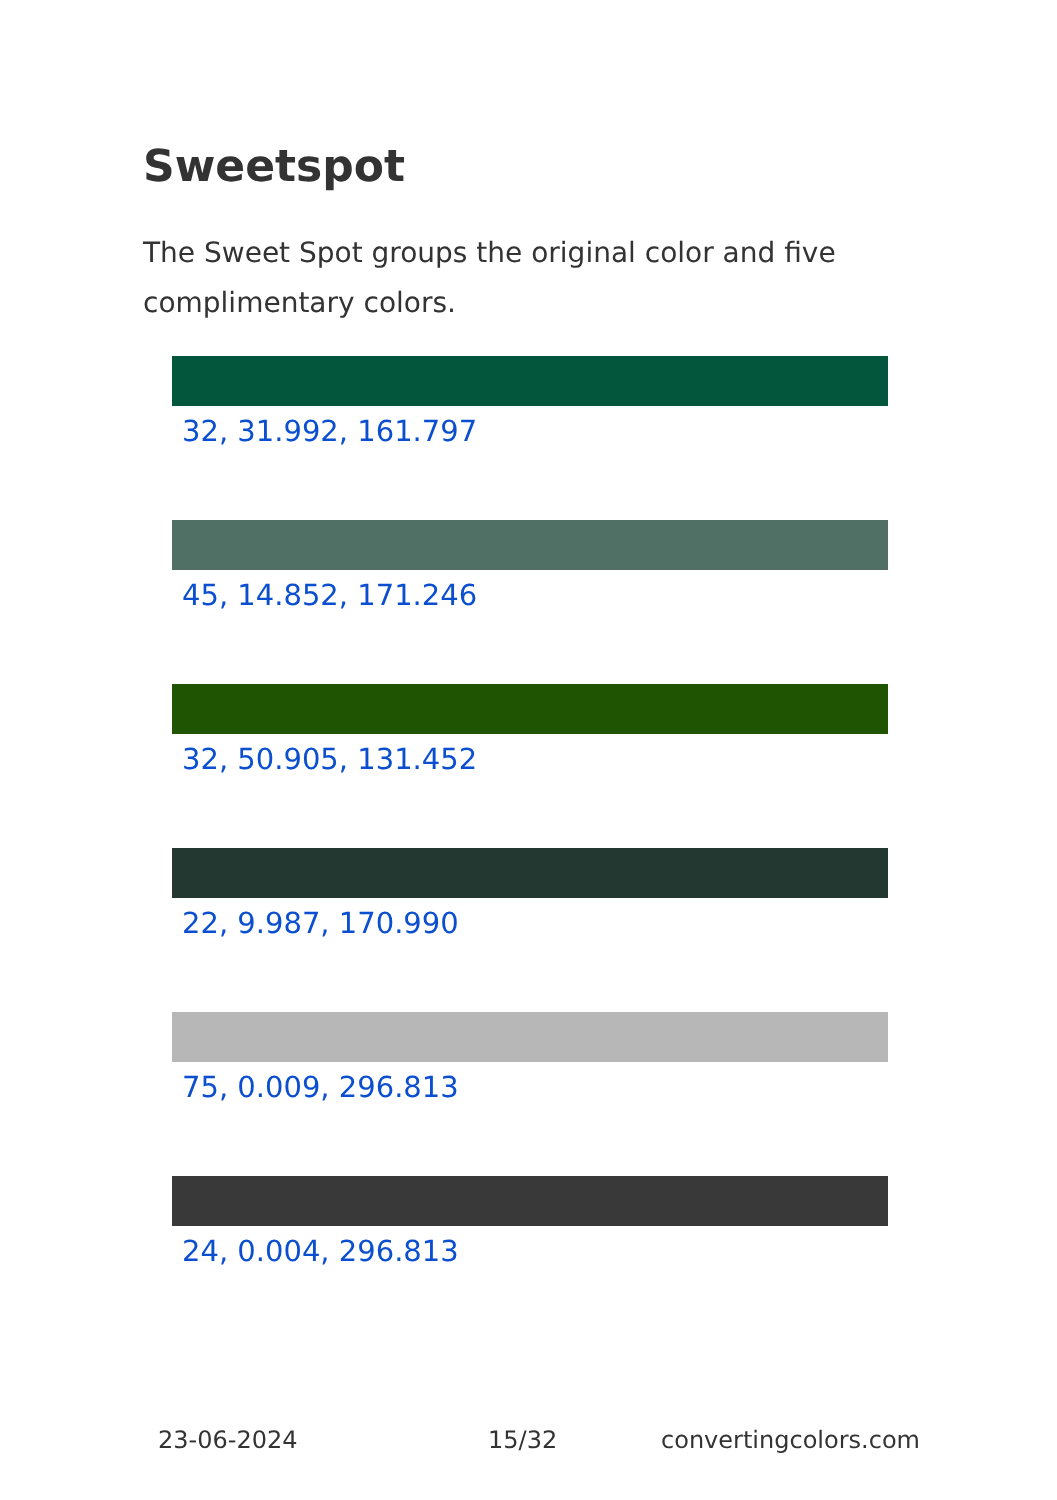Sweetspot
The Sweet Spot groups the original color and five complimentary colors.
32, 31.992, 161.797
45, 14.852, 171.246
32, 50.905, 131.452
22, 9.987, 170.990
75, 0.009, 296.813
24, 0.004, 296.813
23-06-2024 15/32 convertingcolors.com